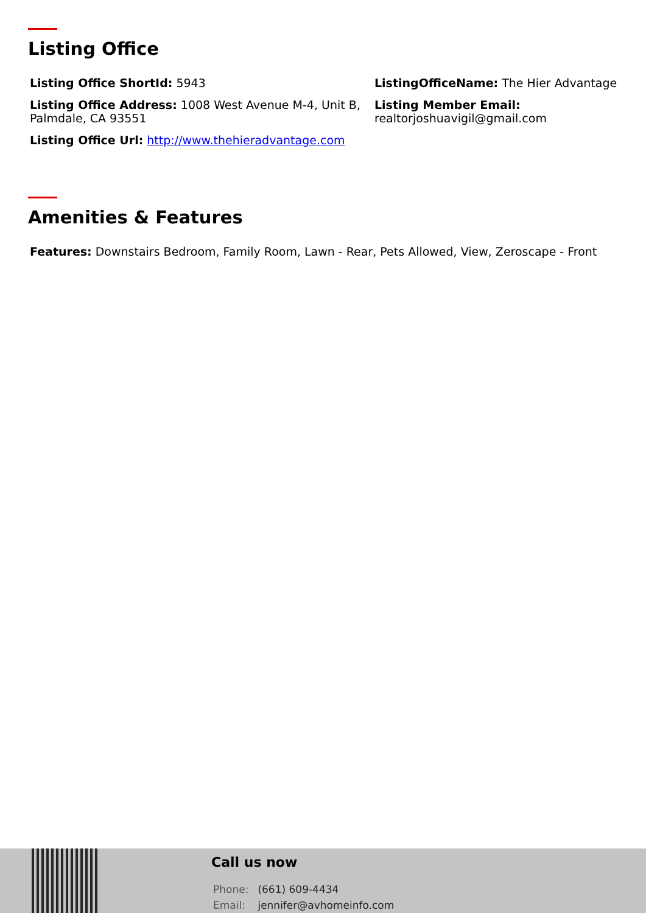Listing Office
Listing Office ShortId: 5943
ListingOfficeName: The Hier Advantage
Listing Office Address: 1008 West Avenue M-4, Unit B, Palmdale, CA 93551
Listing Member Email: realtorjoshuavigil@gmail.com
Listing Office Url: http://www.thehieradvantage.com
Amenities & Features
Features: Downstairs Bedroom, Family Room, Lawn - Rear, Pets Allowed, View, Zeroscape - Front
Call us now
Phone: (661) 609-4434
Email: jennifer@avhomeinfo.com